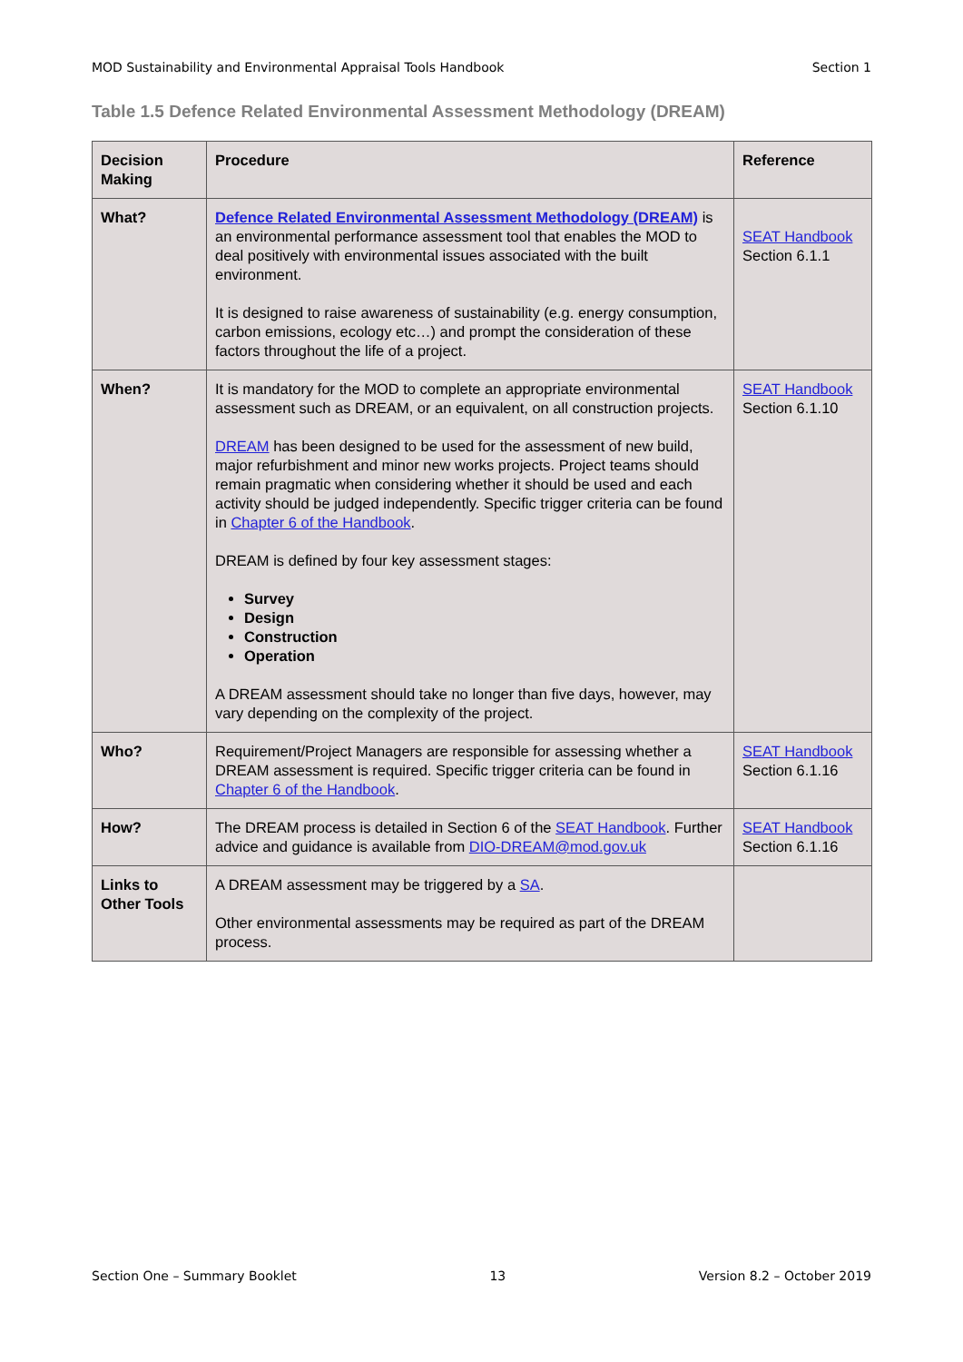MOD Sustainability and Environmental Appraisal Tools Handbook Section 1
Table 1.5 Defence Related Environmental Assessment Methodology (DREAM)
| Decision Making | Procedure | Reference |
| --- | --- | --- |
| What? | Defence Related Environmental Assessment Methodology (DREAM) is an environmental performance assessment tool that enables the MOD to deal positively with environmental issues associated with the built environment. It is designed to raise awareness of sustainability (e.g. energy consumption, carbon emissions, ecology etc…) and prompt the consideration of these factors throughout the life of a project. | SEAT Handbook Section 6.1.1 |
| When? | It is mandatory for the MOD to complete an appropriate environmental assessment such as DREAM, or an equivalent, on all construction projects. DREAM has been designed to be used for the assessment of new build, major refurbishment and minor new works projects. Project teams should remain pragmatic when considering whether it should be used and each activity should be judged independently. Specific trigger criteria can be found in Chapter 6 of the Handbook . DREAM is defined by four key assessment stages: Survey Design Construction Operation A DREAM assessment should take no longer than five days, however, may vary depending on the complexity of the project. | SEAT Handbook Section 6.1.10 |
| Who? | Requirement/Project Managers are responsible for assessing whether a DREAM assessment is required. Specific trigger criteria can be found in Chapter 6 of the Handbook . | SEAT Handbook Section 6.1.16 |
| How? | The DREAM process is detailed in Section 6 of the SEAT Handbook . Further advice and guidance is available from DIO-DREAM@mod.gov.uk | SEAT Handbook Section 6.1.16 |
| Links to Other Tools | A DREAM assessment may be triggered by a SA . Other environmental assessments may be required as part of the DREAM process. | |
Section One – Summary Booklet 13 Version 8.2 – October 2019